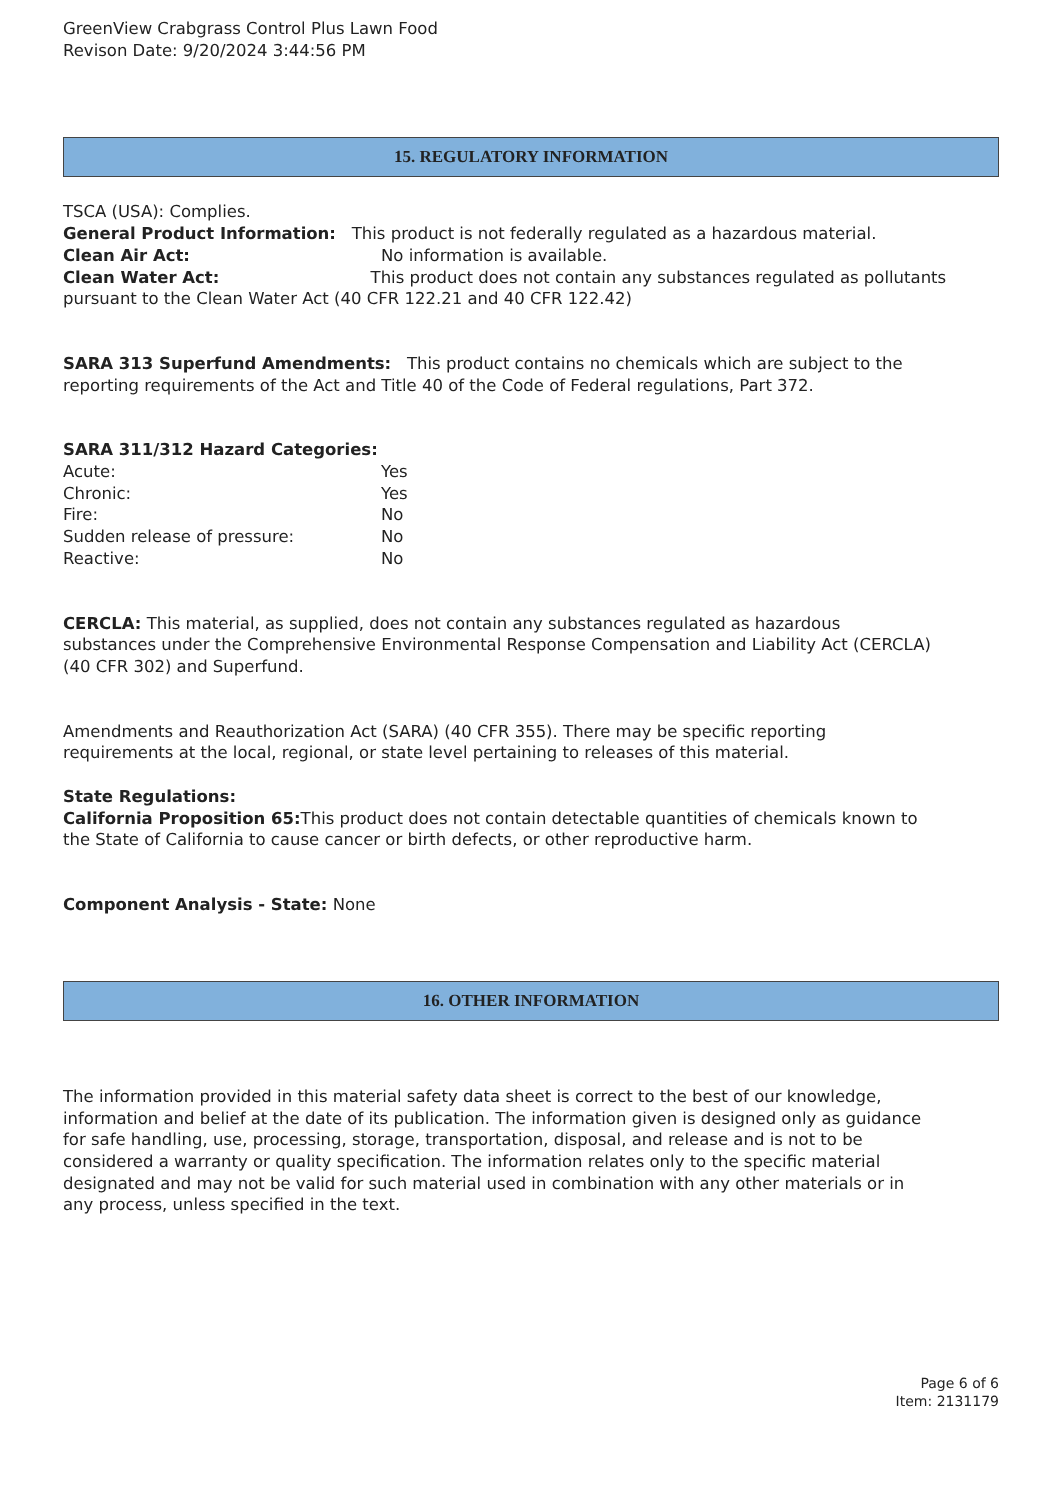GreenView Crabgrass Control Plus Lawn Food
Revison Date: 9/20/2024 3:44:56 PM
15. REGULATORY INFORMATION
TSCA (USA): Complies.
General Product Information: This product is not federally regulated as a hazardous material.
Clean Air Act: No information is available.
Clean Water Act: This product does not contain any substances regulated as pollutants pursuant to the Clean Water Act (40 CFR 122.21 and 40 CFR 122.42)
SARA 313 Superfund Amendments: This product contains no chemicals which are subject to the reporting requirements of the Act and Title 40 of the Code of Federal regulations, Part 372.
SARA 311/312 Hazard Categories:
Acute: Yes
Chronic: Yes
Fire: No
Sudden release of pressure: No
Reactive: No
CERCLA: This material, as supplied, does not contain any substances regulated as hazardous substances under the Comprehensive Environmental Response Compensation and Liability Act (CERCLA) (40 CFR 302) and Superfund.
Amendments and Reauthorization Act (SARA) (40 CFR 355). There may be specific reporting requirements at the local, regional, or state level pertaining to releases of this material.
State Regulations:
California Proposition 65: This product does not contain detectable quantities of chemicals known to the State of California to cause cancer or birth defects, or other reproductive harm.
Component Analysis - State: None
16. OTHER INFORMATION
The information provided in this material safety data sheet is correct to the best of our knowledge, information and belief at the date of its publication. The information given is designed only as guidance for safe handling, use, processing, storage, transportation, disposal, and release and is not to be considered a warranty or quality specification. The information relates only to the specific material designated and may not be valid for such material used in combination with any other materials or in any process, unless specified in the text.
Page 6 of 6
Item: 2131179